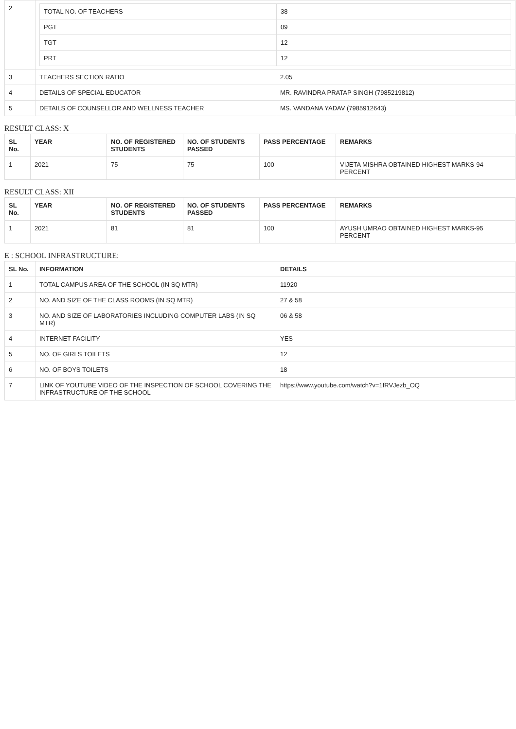| 2 | / TOTAL NO. OF TEACHERS / 38 / / PGT / 09 / / TGT / 12 / / PRT / 12 / | |
| 3 | TEACHERS SECTION RATIO | 2.05 |
| 4 | DETAILS OF SPECIAL EDUCATOR | MR. RAVINDRA PRATAP SINGH (7985219812) |
| 5 | DETAILS OF COUNSELLOR AND WELLNESS TEACHER | MS. VANDANA YADAV (7985912643) |
RESULT CLASS: X
| SL No. | YEAR | NO. OF REGISTERED STUDENTS | NO. OF STUDENTS PASSED | PASS PERCENTAGE | REMARKS |
| --- | --- | --- | --- | --- | --- |
| 1 | 2021 | 75 | 75 | 100 | VIJETA MISHRA OBTAINED HIGHEST MARKS-94 PERCENT |
RESULT CLASS: XII
| SL No. | YEAR | NO. OF REGISTERED STUDENTS | NO. OF STUDENTS PASSED | PASS PERCENTAGE | REMARKS |
| --- | --- | --- | --- | --- | --- |
| 1 | 2021 | 81 | 81 | 100 | AYUSH UMRAO OBTAINED HIGHEST MARKS-95 PERCENT |
E : SCHOOL INFRASTRUCTURE:
| SL No. | INFORMATION | DETAILS |
| --- | --- | --- |
| 1 | TOTAL CAMPUS AREA OF THE SCHOOL (IN SQ MTR) | 11920 |
| 2 | NO. AND SIZE OF THE CLASS ROOMS (IN SQ MTR) | 27 & 58 |
| 3 | NO. AND SIZE OF LABORATORIES INCLUDING COMPUTER LABS (IN SQ MTR) | 06 & 58 |
| 4 | INTERNET FACILITY | YES |
| 5 | NO. OF GIRLS TOILETS | 12 |
| 6 | NO. OF BOYS TOILETS | 18 |
| 7 | LINK OF YOUTUBE VIDEO OF THE INSPECTION OF SCHOOL COVERING THE INFRASTRUCTURE OF THE SCHOOL | https://www.youtube.com/watch?v=1fRVJezb_OQ |